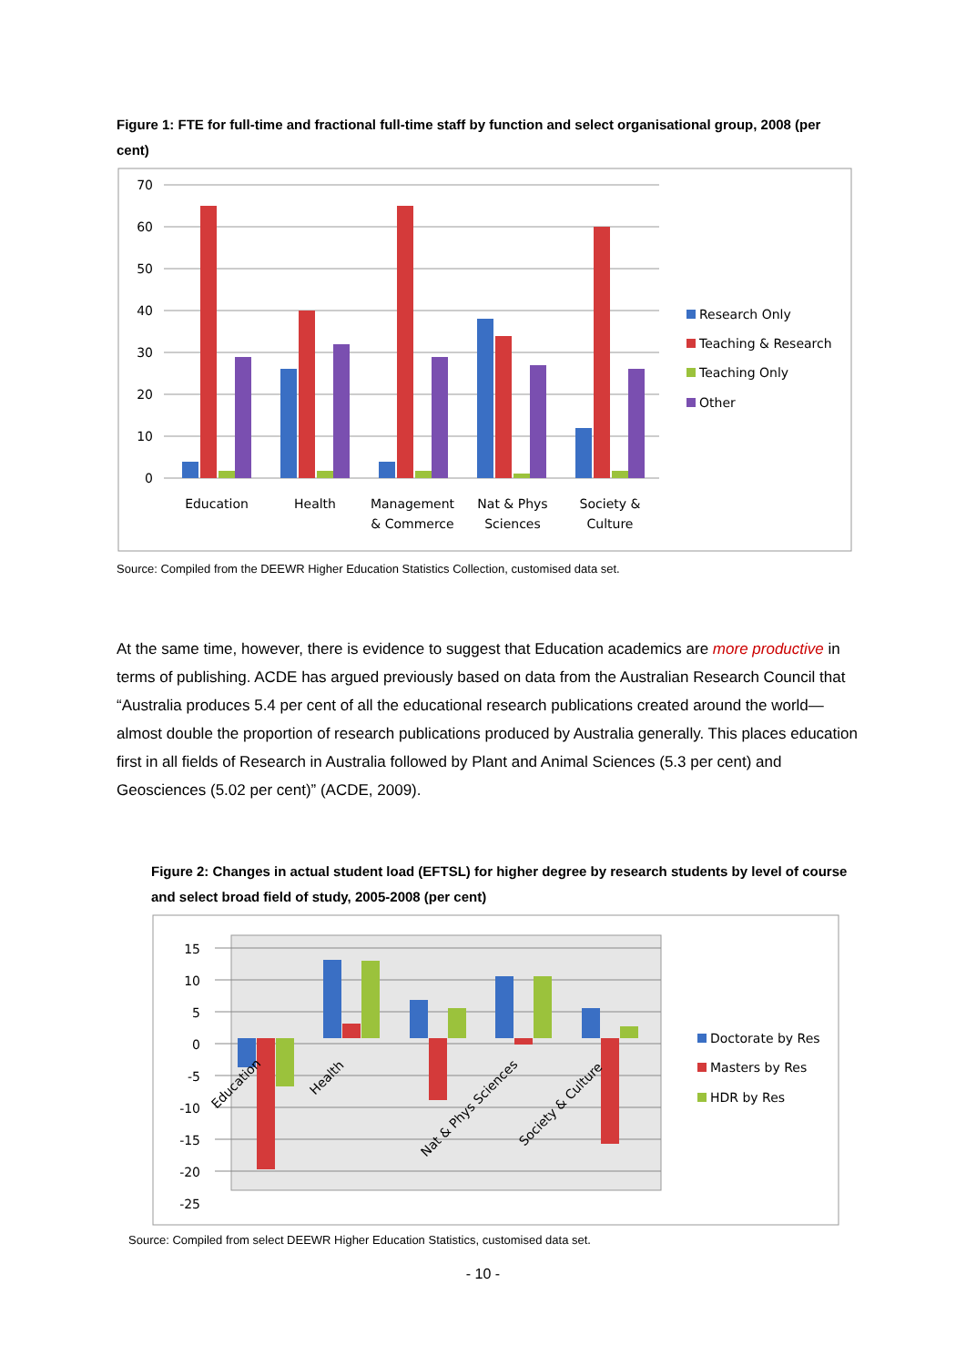Figure 1: FTE for full-time and fractional full-time staff by function and select organisational group, 2008 (per cent)
70
60
50
40
30
20
10
0
Education
Health
Management
& Commerce
Nat & Phys
Sciences
Society &
Culture
Research Only
Teaching & Research
Teaching Only
Other
Source: Compiled from the DEEWR Higher Education Statistics Collection, customised data set.
At the same time, however, there is evidence to suggest that Education academics are more productive in terms of publishing. ACDE has argued previously based on data from the Australian Research Council that “Australia produces 5.4 per cent of all the educational research publications created around the world—almost double the proportion of research publications produced by Australia generally. This places education first in all fields of Research in Australia followed by Plant and Animal Sciences (5.3 per cent) and Geosciences (5.02 per cent)” (ACDE, 2009).
Figure 2: Changes in actual student load (EFTSL) for higher degree by research students by level of course and select broad field of study, 2005-2008 (per cent)
15
10
5
0
-5
-10
-15
-20
-25
Education
Health
Nat & Phys Sciences
Society & Culture
Doctorate by Res
Masters by Res
HDR by Res
Source: Compiled from select DEEWR Higher Education Statistics, customised data set.
- 10 -